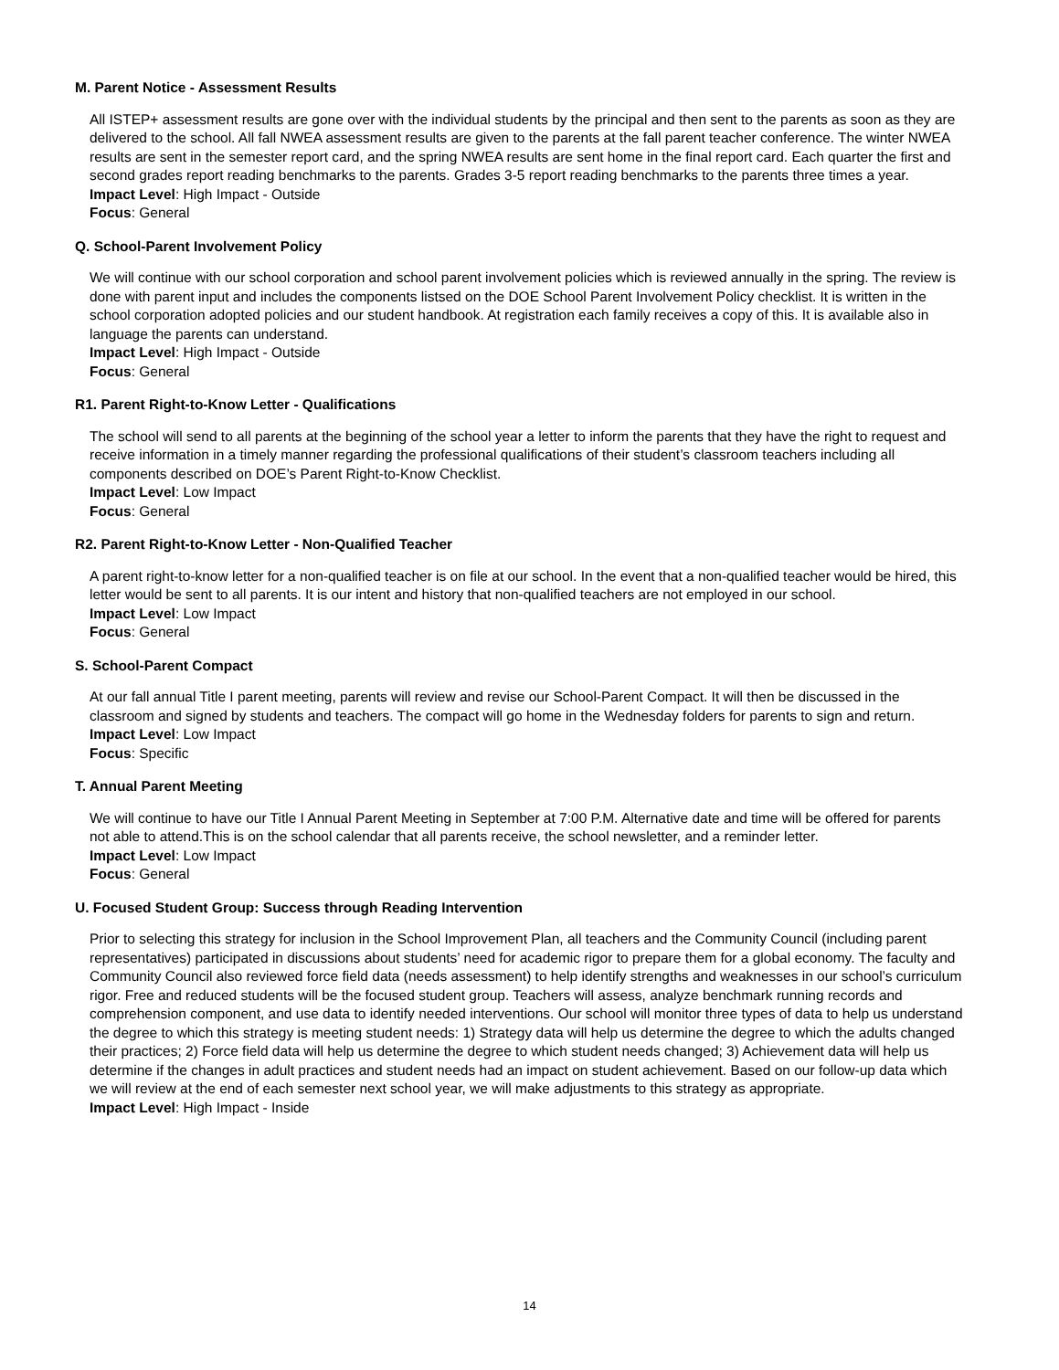M. Parent Notice - Assessment Results
All ISTEP+ assessment results are gone over with the individual students by the principal and then sent to the parents as soon as they are delivered to the school. All fall NWEA assessment results are given to the parents at the fall parent teacher conference. The winter NWEA results are sent in the semester report card, and the spring NWEA results are sent home in the final report card. Each quarter the first and second grades report reading benchmarks to the parents. Grades 3-5 report reading benchmarks to the parents three times a year.
Impact Level: High Impact - Outside
Focus: General
Q. School-Parent Involvement Policy
We will continue with our school corporation and school parent involvement policies which is reviewed annually in the spring. The review is done with parent input and includes the components listsed on the DOE School Parent Involvement Policy checklist. It is written in the school corporation adopted policies and our student handbook. At registration each family receives a copy of this. It is available also in language the parents can understand.
Impact Level: High Impact - Outside
Focus: General
R1. Parent Right-to-Know Letter - Qualifications
The school will send to all parents at the beginning of the school year a letter to inform the parents that they have the right to request and receive information in a timely manner regarding the professional qualifications of their student’s classroom teachers including all components described on DOE’s Parent Right-to-Know Checklist.
Impact Level: Low Impact
Focus: General
R2. Parent Right-to-Know Letter - Non-Qualified Teacher
A parent right-to-know letter for a non-qualified teacher is on file at our school. In the event that a non-qualified teacher would be hired, this letter would be sent to all parents. It is our intent and history that non-qualified teachers are not employed in our school.
Impact Level: Low Impact
Focus: General
S. School-Parent Compact
At our fall annual Title I parent meeting, parents will review and revise our School-Parent Compact. It will then be discussed in the classroom and signed by students and teachers. The compact will go home in the Wednesday folders for parents to sign and return.
Impact Level: Low Impact
Focus: Specific
T. Annual Parent Meeting
We will continue to have our Title I Annual Parent Meeting in September at 7:00 P.M. Alternative date and time will be offered for parents not able to attend.This is on the school calendar that all parents receive, the school newsletter, and a reminder letter.
Impact Level: Low Impact
Focus: General
U. Focused Student Group: Success through Reading Intervention
Prior to selecting this strategy for inclusion in the School Improvement Plan, all teachers and the Community Council (including parent representatives) participated in discussions about students’ need for academic rigor to prepare them for a global economy. The faculty and Community Council also reviewed force field data (needs assessment) to help identify strengths and weaknesses in our school’s curriculum rigor. Free and reduced students will be the focused student group. Teachers will assess, analyze benchmark running records and comprehension component, and use data to identify needed interventions. Our school will monitor three types of data to help us understand the degree to which this strategy is meeting student needs: 1) Strategy data will help us determine the degree to which the adults changed their practices; 2) Force field data will help us determine the degree to which student needs changed; 3) Achievement data will help us determine if the changes in adult practices and student needs had an impact on student achievement. Based on our follow-up data which we will review at the end of each semester next school year, we will make adjustments to this strategy as appropriate.
Impact Level: High Impact - Inside
14